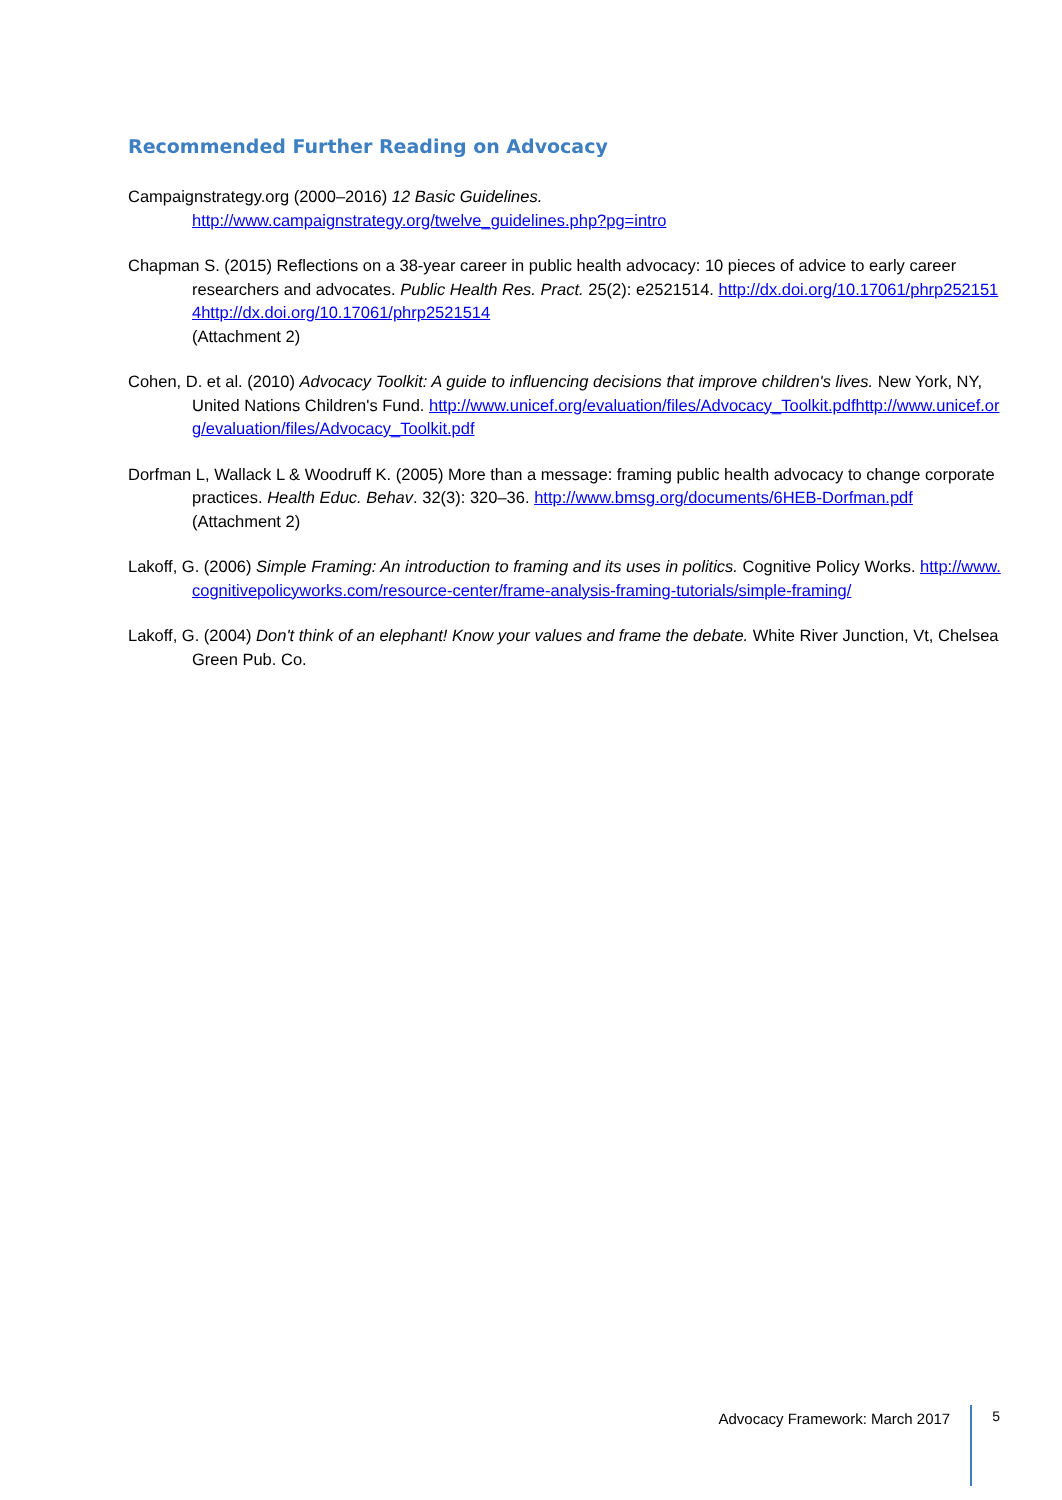Recommended Further Reading on Advocacy
Campaignstrategy.org (2000–2016) 12 Basic Guidelines.
http://www.campaignstrategy.org/twelve_guidelines.php?pg=intro
Chapman S. (2015) Reflections on a 38-year career in public health advocacy: 10 pieces of advice to early career researchers and advocates. Public Health Res. Pract. 25(2): e2521514. http://dx.doi.org/10.17061/phrp2521514http://dx.doi.org/10.17061/phrp2521514
(Attachment 2)
Cohen, D. et al. (2010) Advocacy Toolkit: A guide to influencing decisions that improve children's lives. New York, NY, United Nations Children's Fund. http://www.unicef.org/evaluation/files/Advocacy_Toolkit.pdfhttp://www.unicef.org/evaluation/files/Advocacy_Toolkit.pdf
Dorfman L, Wallack L & Woodruff K. (2005) More than a message: framing public health advocacy to change corporate practices. Health Educ. Behav. 32(3): 320–36. http://www.bmsg.org/documents/6HEB-Dorfman.pdf (Attachment 2)
Lakoff, G. (2006) Simple Framing: An introduction to framing and its uses in politics. Cognitive Policy Works. http://www.cognitivepolicyworks.com/resource-center/frame-analysis-framing-tutorials/simple-framing/
Lakoff, G. (2004) Don't think of an elephant! Know your values and frame the debate. White River Junction, Vt, Chelsea Green Pub. Co.
Advocacy Framework: March 2017
5